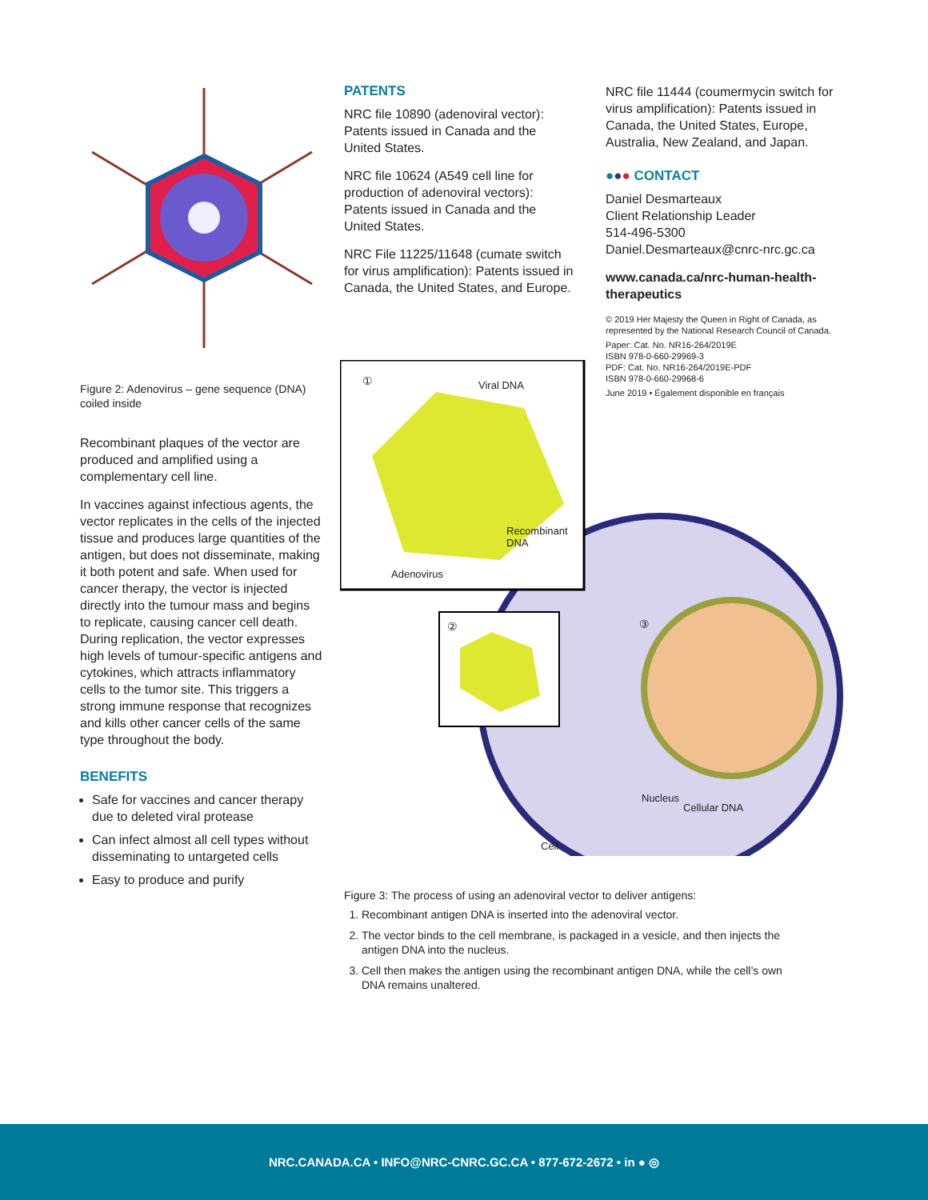Figure 2: Adenovirus – gene sequence (DNA) coiled inside
Recombinant plaques of the vector are produced and amplified using a complementary cell line.
In vaccines against infectious agents, the vector replicates in the cells of the injected tissue and produces large quantities of the antigen, but does not disseminate, making it both potent and safe. When used for cancer therapy, the vector is injected directly into the tumour mass and begins to replicate, causing cancer cell death. During replication, the vector expresses high levels of tumour-specific antigens and cytokines, which attracts inflammatory cells to the tumor site. This triggers a strong immune response that recog­nizes and kills other cancer cells of the same type throughout the body.
BENEFITS
Safe for vaccines and cancer therapy due to deleted viral protease
Can infect almost all cell types without disseminating to untargeted cells
Easy to produce and purify
PATENTS
NRC file 10890 (adenoviral vector): Patents issued in Canada and the United States.
NRC file 10624 (A549 cell line for production of adenoviral vectors): Patents issued in Canada and the United States.
NRC File 11225/11648 (cumate switch for virus amplification): Patents issued in Canada, the United States, and Europe.
NRC file 11444 (coumermycin switch for virus amplification): Patents issued in Canada, the United States, Europe, Australia, New Zealand, and Japan.
●●● CONTACT
Daniel Desmarteaux
Client Relationship Leader
514-496-5300
Daniel.Desmarteaux@cnrc-nrc.gc.ca
www.canada.ca/nrc-human-health-therapeutics
© 2019 Her Majesty the Queen in Right of Canada, as represented by the National Research Council of Canada.
Paper: Cat. No. NR16-264/2019E
ISBN 978-0-660-29969-3
PDF: Cat. No. NR16-264/2019E-PDF
ISBN 978-0-660-29968-6
June 2019 • Également disponible en français
① Viral DNA
Recombinant
DNA
Adenovirus
② ③
Nucleus
Cellular DNA
Cell
Figure 3: The process of using an adenoviral vector to deliver antigens:
1. Recombinant antigen DNA is inserted into the adenoviral vector.
2. The vector binds to the cell membrane, is packaged in a vesicle, and then injects the antigen DNA into the nucleus.
3. Cell then makes the antigen using the recombinant antigen DNA, while the cell’s own DNA remains unaltered.
NRC.CANADA.CA • INFO@NRC-CNRC.GC.CA • 877-672-2672 • in ● ◎